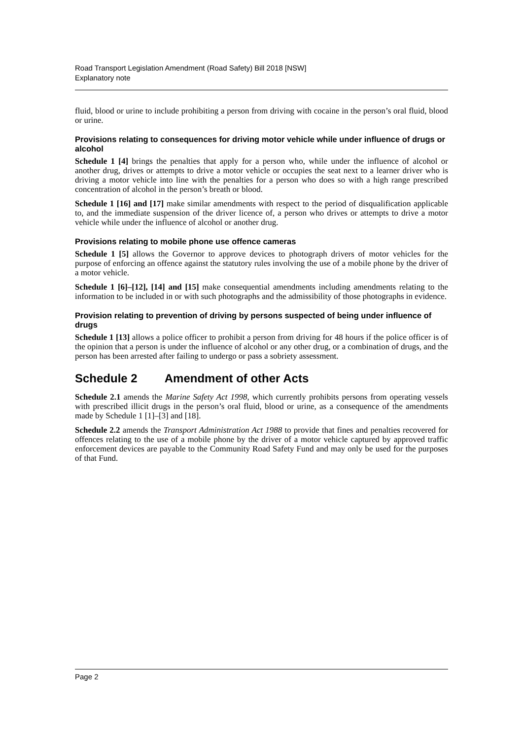Road Transport Legislation Amendment (Road Safety) Bill 2018 [NSW]
Explanatory note
fluid, blood or urine to include prohibiting a person from driving with cocaine in the person’s oral fluid, blood or urine.
Provisions relating to consequences for driving motor vehicle while under influence of drugs or alcohol
Schedule 1 [4] brings the penalties that apply for a person who, while under the influence of alcohol or another drug, drives or attempts to drive a motor vehicle or occupies the seat next to a learner driver who is driving a motor vehicle into line with the penalties for a person who does so with a high range prescribed concentration of alcohol in the person’s breath or blood.
Schedule 1 [16] and [17] make similar amendments with respect to the period of disqualification applicable to, and the immediate suspension of the driver licence of, a person who drives or attempts to drive a motor vehicle while under the influence of alcohol or another drug.
Provisions relating to mobile phone use offence cameras
Schedule 1 [5] allows the Governor to approve devices to photograph drivers of motor vehicles for the purpose of enforcing an offence against the statutory rules involving the use of a mobile phone by the driver of a motor vehicle.
Schedule 1 [6]–[12], [14] and [15] make consequential amendments including amendments relating to the information to be included in or with such photographs and the admissibility of those photographs in evidence.
Provision relating to prevention of driving by persons suspected of being under influence of drugs
Schedule 1 [13] allows a police officer to prohibit a person from driving for 48 hours if the police officer is of the opinion that a person is under the influence of alcohol or any other drug, or a combination of drugs, and the person has been arrested after failing to undergo or pass a sobriety assessment.
Schedule 2 Amendment of other Acts
Schedule 2.1 amends the Marine Safety Act 1998, which currently prohibits persons from operating vessels with prescribed illicit drugs in the person’s oral fluid, blood or urine, as a consequence of the amendments made by Schedule 1 [1]–[3] and [18].
Schedule 2.2 amends the Transport Administration Act 1988 to provide that fines and penalties recovered for offences relating to the use of a mobile phone by the driver of a motor vehicle captured by approved traffic enforcement devices are payable to the Community Road Safety Fund and may only be used for the purposes of that Fund.
Page 2